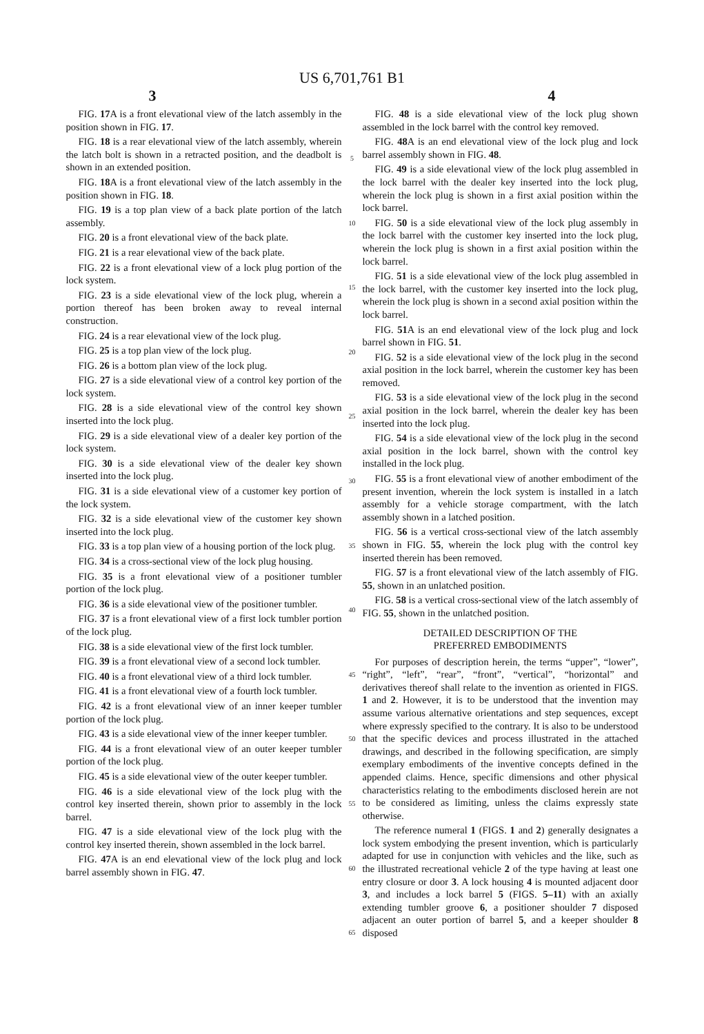US 6,701,761 B1
3 4
FIG. 17 A is a front elevational view of the latch assembly in the position shown in FIG. 17.
FIG. 18 is a rear elevational view of the latch assembly, wherein the latch bolt is shown in a retracted position, and the deadbolt is shown in an extended position.
FIG. 18 A is a front elevational view of the latch assembly in the position shown in FIG. 18.
FIG. 19 is a top plan view of a back plate portion of the latch assembly.
FIG. 20 is a front elevational view of the back plate.
FIG. 21 is a rear elevational view of the back plate.
FIG. 22 is a front elevational view of a lock plug portion of the lock system.
FIG. 23 is a side elevational view of the lock plug, wherein a portion thereof has been broken away to reveal internal construction.
FIG. 24 is a rear elevational view of the lock plug.
FIG. 25 is a top plan view of the lock plug.
FIG. 26 is a bottom plan view of the lock plug.
FIG. 27 is a side elevational view of a control key portion of the lock system.
FIG. 28 is a side elevational view of the control key shown inserted into the lock plug.
FIG. 29 is a side elevational view of a dealer key portion of the lock system.
FIG. 30 is a side elevational view of the dealer key shown inserted into the lock plug.
FIG. 31 is a side elevational view of a customer key portion of the lock system.
FIG. 32 is a side elevational view of the customer key shown inserted into the lock plug.
FIG. 33 is a top plan view of a housing portion of the lock plug.
FIG. 34 is a cross-sectional view of the lock plug housing.
FIG. 35 is a front elevational view of a positioner tumbler portion of the lock plug.
FIG. 36 is a side elevational view of the positioner tumbler.
FIG. 37 is a front elevational view of a first lock tumbler portion of the lock plug.
FIG. 38 is a side elevational view of the first lock tumbler.
FIG. 39 is a front elevational view of a second lock tumbler.
FIG. 40 is a front elevational view of a third lock tumbler.
FIG. 41 is a front elevational view of a fourth lock tumbler.
FIG. 42 is a front elevational view of an inner keeper tumbler portion of the lock plug.
FIG. 43 is a side elevational view of the inner keeper tumbler.
FIG. 44 is a front elevational view of an outer keeper tumbler portion of the lock plug.
FIG. 45 is a side elevational view of the outer keeper tumbler.
FIG. 46 is a side elevational view of the lock plug with the control key inserted therein, shown prior to assembly in the lock barrel.
FIG. 47 is a side elevational view of the lock plug with the control key inserted therein, shown assembled in the lock barrel.
FIG. 47 A is an end elevational view of the lock plug and lock barrel assembly shown in FIG. 47.
5
10
15
20
25
30
35
40
45
50
55
60
65
FIG. 48 is a side elevational view of the lock plug shown assembled in the lock barrel with the control key removed.
FIG. 48 A is an end elevational view of the lock plug and lock barrel assembly shown in FIG. 48.
FIG. 49 is a side elevational view of the lock plug assembled in the lock barrel with the dealer key inserted into the lock plug, wherein the lock plug is shown in a first axial position within the lock barrel.
FIG. 50 is a side elevational view of the lock plug assembly in the lock barrel with the customer key inserted into the lock plug, wherein the lock plug is shown in a first axial position within the lock barrel.
FIG. 51 is a side elevational view of the lock plug assembled in the lock barrel, with the customer key inserted into the lock plug, wherein the lock plug is shown in a second axial position within the lock barrel.
FIG. 51 A is an end elevational view of the lock plug and lock barrel shown in FIG. 51.
FIG. 52 is a side elevational view of the lock plug in the second axial position in the lock barrel, wherein the customer key has been removed.
FIG. 53 is a side elevational view of the lock plug in the second axial position in the lock barrel, wherein the dealer key has been inserted into the lock plug.
FIG. 54 is a side elevational view of the lock plug in the second axial position in the lock barrel, shown with the control key installed in the lock plug.
FIG. 55 is a front elevational view of another embodiment of the present invention, wherein the lock system is installed in a latch assembly for a vehicle storage compartment, with the latch assembly shown in a latched position.
FIG. 56 is a vertical cross-sectional view of the latch assembly shown in FIG. 55, wherein the lock plug with the control key inserted therein has been removed.
FIG. 57 is a front elevational view of the latch assembly of FIG. 55, shown in an unlatched position.
FIG. 58 is a vertical cross-sectional view of the latch assembly of FIG. 55, shown in the unlatched position.
DETAILED DESCRIPTION OF THE
PREFERRED EMBODIMENTS
For purposes of description herein, the terms “upper”, “lower”, “right”, “left”, “rear”, “front”, “vertical”, “horizontal” and derivatives thereof shall relate to the invention as oriented in FIGS. 1 and 2. However, it is to be understood that the invention may assume various alternative orientations and step sequences, except where expressly specified to the contrary. It is also to be understood that the specific devices and process illustrated in the attached drawings, and described in the following specification, are simply exemplary embodiments of the inventive concepts defined in the appended claims. Hence, specific dimensions and other physical characteristics relating to the embodiments disclosed herein are not to be considered as limiting, unless the claims expressly state otherwise.
The reference numeral 1 (FIGS. 1 and 2) generally designates a lock system embodying the present invention, which is particularly adapted for use in conjunction with vehicles and the like, such as the illustrated recreational vehicle 2 of the type having at least one entry closure or door 3. A lock housing 4 is mounted adjacent door 3, and includes a lock barrel 5 (FIGS. 5–11) with an axially extending tumbler groove 6, a positioner shoulder 7 disposed adjacent an outer portion of barrel 5, and a keeper shoulder 8 disposed